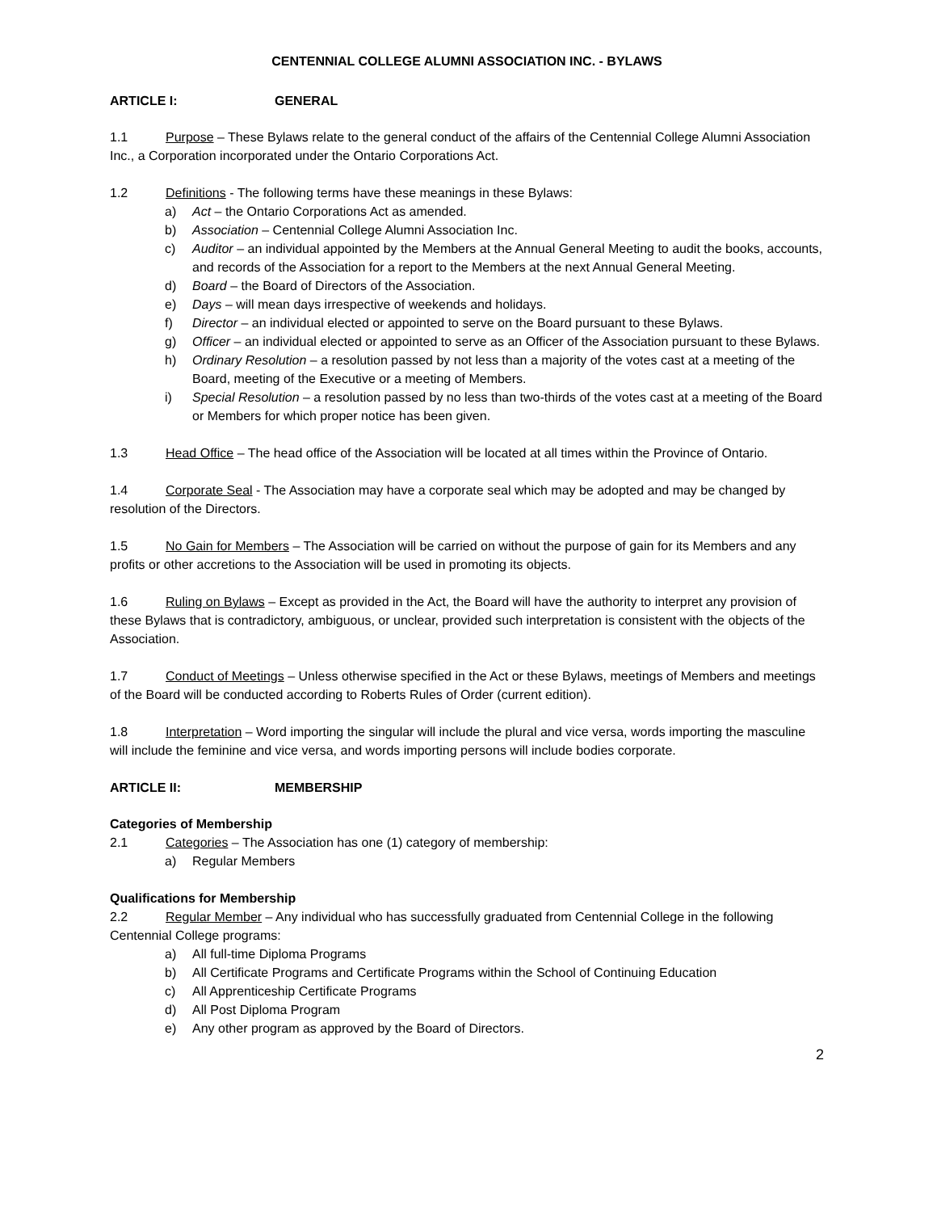CENTENNIAL COLLEGE ALUMNI ASSOCIATION INC. - BYLAWS
ARTICLE I: GENERAL
1.1 Purpose – These Bylaws relate to the general conduct of the affairs of the Centennial College Alumni Association Inc., a Corporation incorporated under the Ontario Corporations Act.
1.2 Definitions - The following terms have these meanings in these Bylaws:
a) Act – the Ontario Corporations Act as amended.
b) Association – Centennial College Alumni Association Inc.
c) Auditor – an individual appointed by the Members at the Annual General Meeting to audit the books, accounts, and records of the Association for a report to the Members at the next Annual General Meeting.
d) Board – the Board of Directors of the Association.
e) Days – will mean days irrespective of weekends and holidays.
f) Director – an individual elected or appointed to serve on the Board pursuant to these Bylaws.
g) Officer – an individual elected or appointed to serve as an Officer of the Association pursuant to these Bylaws.
h) Ordinary Resolution – a resolution passed by not less than a majority of the votes cast at a meeting of the Board, meeting of the Executive or a meeting of Members.
i) Special Resolution – a resolution passed by no less than two-thirds of the votes cast at a meeting of the Board or Members for which proper notice has been given.
1.3 Head Office – The head office of the Association will be located at all times within the Province of Ontario.
1.4 Corporate Seal - The Association may have a corporate seal which may be adopted and may be changed by resolution of the Directors.
1.5 No Gain for Members – The Association will be carried on without the purpose of gain for its Members and any profits or other accretions to the Association will be used in promoting its objects.
1.6 Ruling on Bylaws – Except as provided in the Act, the Board will have the authority to interpret any provision of these Bylaws that is contradictory, ambiguous, or unclear, provided such interpretation is consistent with the objects of the Association.
1.7 Conduct of Meetings – Unless otherwise specified in the Act or these Bylaws, meetings of Members and meetings of the Board will be conducted according to Roberts Rules of Order (current edition).
1.8 Interpretation – Word importing the singular will include the plural and vice versa, words importing the masculine will include the feminine and vice versa, and words importing persons will include bodies corporate.
ARTICLE II: MEMBERSHIP
Categories of Membership
2.1 Categories – The Association has one (1) category of membership:
a) Regular Members
Qualifications for Membership
2.2 Regular Member – Any individual who has successfully graduated from Centennial College in the following Centennial College programs:
a) All full-time Diploma Programs
b) All Certificate Programs and Certificate Programs within the School of Continuing Education
c) All Apprenticeship Certificate Programs
d) All Post Diploma Program
e) Any other program as approved by the Board of Directors.
2